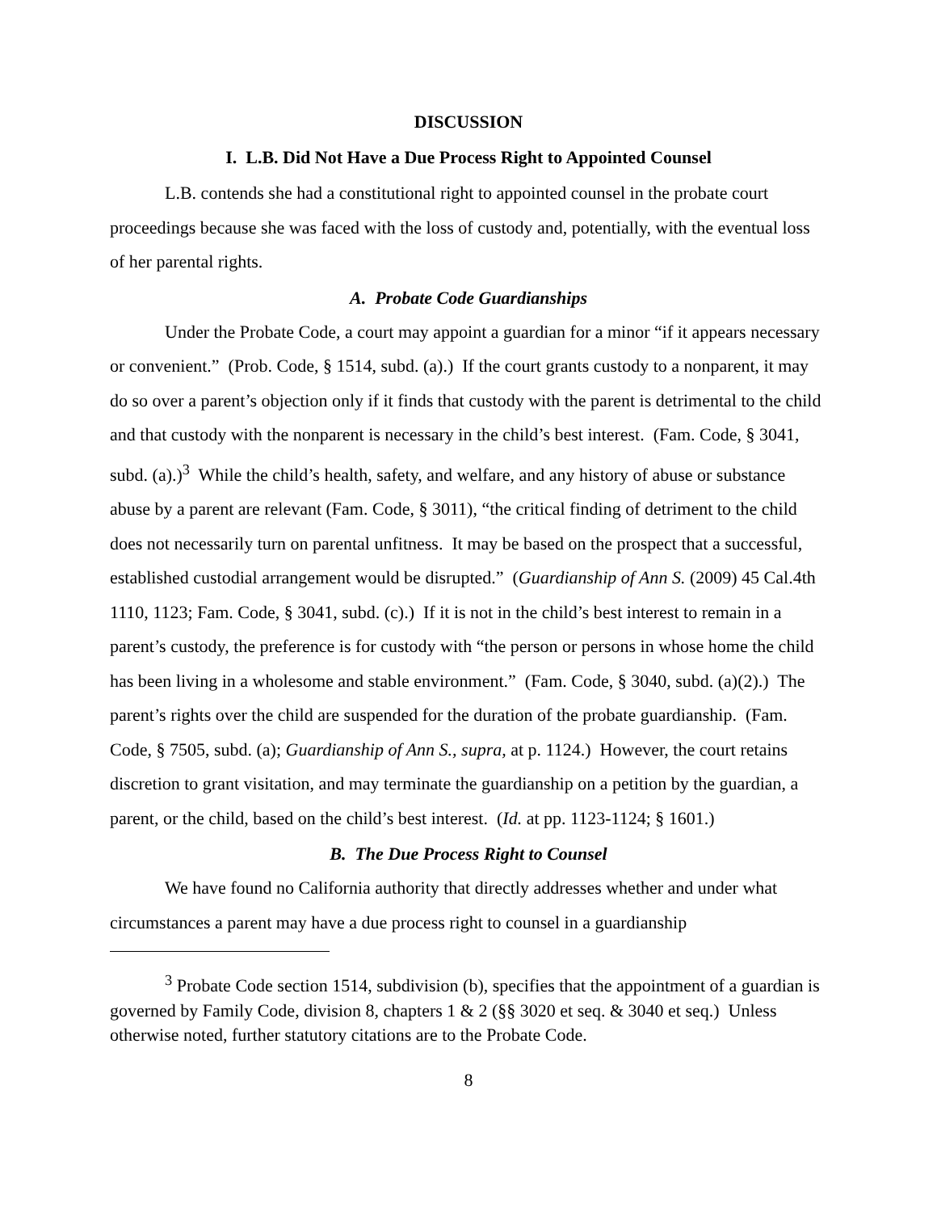DISCUSSION
I. L.B. Did Not Have a Due Process Right to Appointed Counsel
L.B. contends she had a constitutional right to appointed counsel in the probate court proceedings because she was faced with the loss of custody and, potentially, with the eventual loss of her parental rights.
A. Probate Code Guardianships
Under the Probate Code, a court may appoint a guardian for a minor “if it appears necessary or convenient.” (Prob. Code, § 1514, subd. (a).) If the court grants custody to a nonparent, it may do so over a parent’s objection only if it finds that custody with the parent is detrimental to the child and that custody with the nonparent is necessary in the child’s best interest. (Fam. Code, § 3041, subd. (a).)<sup>3</sup> While the child’s health, safety, and welfare, and any history of abuse or substance abuse by a parent are relevant (Fam. Code, § 3011), “the critical finding of detriment to the child does not necessarily turn on parental unfitness. It may be based on the prospect that a successful, established custodial arrangement would be disrupted.” (Guardianship of Ann S. (2009) 45 Cal.4th 1110, 1123; Fam. Code, § 3041, subd. (c).) If it is not in the child’s best interest to remain in a parent’s custody, the preference is for custody with “the person or persons in whose home the child has been living in a wholesome and stable environment.” (Fam. Code, § 3040, subd. (a)(2).) The parent’s rights over the child are suspended for the duration of the probate guardianship. (Fam. Code, § 7505, subd. (a); Guardianship of Ann S., supra, at p. 1124.) However, the court retains discretion to grant visitation, and may terminate the guardianship on a petition by the guardian, a parent, or the child, based on the child’s best interest. (Id. at pp. 1123-1124; § 1601.)
B. The Due Process Right to Counsel
We have found no California authority that directly addresses whether and under what circumstances a parent may have a due process right to counsel in a guardianship
<sup>3</sup> Probate Code section 1514, subdivision (b), specifies that the appointment of a guardian is governed by Family Code, division 8, chapters 1 & 2 (§§ 3020 et seq. & 3040 et seq.) Unless otherwise noted, further statutory citations are to the Probate Code.
8